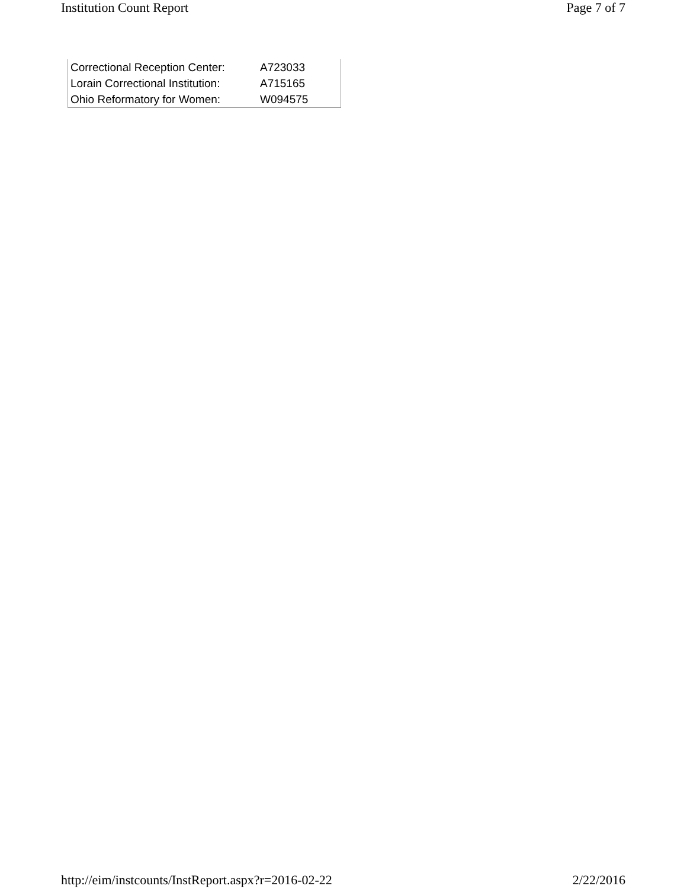Institution Count Report Page 7 of 7
| Correctional Reception Center: | A723033 |
| Lorain Correctional Institution: | A715165 |
| Ohio Reformatory for Women: | W094575 |
http://eim/instcounts/InstReport.aspx?r=2016-02-22 2/22/2016